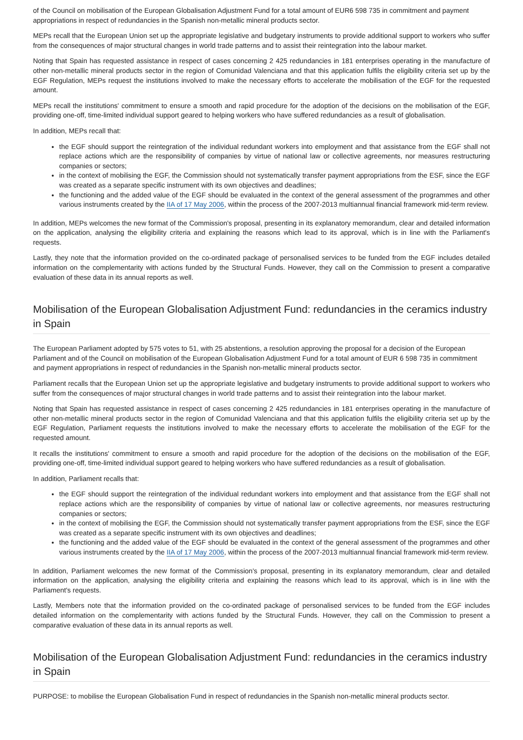of the Council on mobilisation of the European Globalisation Adjustment Fund for a total amount of EUR6 598 735 in commitment and payment appropriations in respect of redundancies in the Spanish non-metallic mineral products sector.
MEPs recall that the European Union set up the appropriate legislative and budgetary instruments to provide additional support to workers who suffer from the consequences of major structural changes in world trade patterns and to assist their reintegration into the labour market.
Noting that Spain has requested assistance in respect of cases concerning 2 425 redundancies in 181 enterprises operating in the manufacture of other non-metallic mineral products sector in the region of Comunidad Valenciana and that this application fulfils the eligibility criteria set up by the EGF Regulation, MEPs request the institutions involved to make the necessary efforts to accelerate the mobilisation of the EGF for the requested amount.
MEPs recall the institutions' commitment to ensure a smooth and rapid procedure for the adoption of the decisions on the mobilisation of the EGF, providing one-off, time-limited individual support geared to helping workers who have suffered redundancies as a result of globalisation.
In addition, MEPs recall that:
the EGF should support the reintegration of the individual redundant workers into employment and that assistance from the EGF shall not replace actions which are the responsibility of companies by virtue of national law or collective agreements, nor measures restructuring companies or sectors;
in the context of mobilising the EGF, the Commission should not systematically transfer payment appropriations from the ESF, since the EGF was created as a separate specific instrument with its own objectives and deadlines;
the functioning and the added value of the EGF should be evaluated in the context of the general assessment of the programmes and other various instruments created by the IIA of 17 May 2006, within the process of the 2007-2013 multiannual financial framework mid-term review.
In addition, MEPs welcomes the new format of the Commission's proposal, presenting in its explanatory memorandum, clear and detailed information on the application, analysing the eligibility criteria and explaining the reasons which lead to its approval, which is in line with the Parliament's requests.
Lastly, they note that the information provided on the co-ordinated package of personalised services to be funded from the EGF includes detailed information on the complementarity with actions funded by the Structural Funds. However, they call on the Commission to present a comparative evaluation of these data in its annual reports as well.
Mobilisation of the European Globalisation Adjustment Fund: redundancies in the ceramics industry in Spain
The European Parliament adopted by 575 votes to 51, with 25 abstentions, a resolution approving the proposal for a decision of the European Parliament and of the Council on mobilisation of the European Globalisation Adjustment Fund for a total amount of EUR 6 598 735 in commitment and payment appropriations in respect of redundancies in the Spanish non-metallic mineral products sector.
Parliament recalls that the European Union set up the appropriate legislative and budgetary instruments to provide additional support to workers who suffer from the consequences of major structural changes in world trade patterns and to assist their reintegration into the labour market.
Noting that Spain has requested assistance in respect of cases concerning 2 425 redundancies in 181 enterprises operating in the manufacture of other non-metallic mineral products sector in the region of Comunidad Valenciana and that this application fulfils the eligibility criteria set up by the EGF Regulation, Parliament requests the institutions involved to make the necessary efforts to accelerate the mobilisation of the EGF for the requested amount.
It recalls the institutions' commitment to ensure a smooth and rapid procedure for the adoption of the decisions on the mobilisation of the EGF, providing one-off, time-limited individual support geared to helping workers who have suffered redundancies as a result of globalisation.
In addition, Parliament recalls that:
the EGF should support the reintegration of the individual redundant workers into employment and that assistance from the EGF shall not replace actions which are the responsibility of companies by virtue of national law or collective agreements, nor measures restructuring companies or sectors;
in the context of mobilising the EGF, the Commission should not systematically transfer payment appropriations from the ESF, since the EGF was created as a separate specific instrument with its own objectives and deadlines;
the functioning and the added value of the EGF should be evaluated in the context of the general assessment of the programmes and other various instruments created by the IIA of 17 May 2006, within the process of the 2007-2013 multiannual financial framework mid-term review.
In addition, Parliament welcomes the new format of the Commission's proposal, presenting in its explanatory memorandum, clear and detailed information on the application, analysing the eligibility criteria and explaining the reasons which lead to its approval, which is in line with the Parliament's requests.
Lastly, Members note that the information provided on the co-ordinated package of personalised services to be funded from the EGF includes detailed information on the complementarity with actions funded by the Structural Funds. However, they call on the Commission to present a comparative evaluation of these data in its annual reports as well.
Mobilisation of the European Globalisation Adjustment Fund: redundancies in the ceramics industry in Spain
PURPOSE: to mobilise the European Globalisation Fund in respect of redundancies in the Spanish non-metallic mineral products sector.